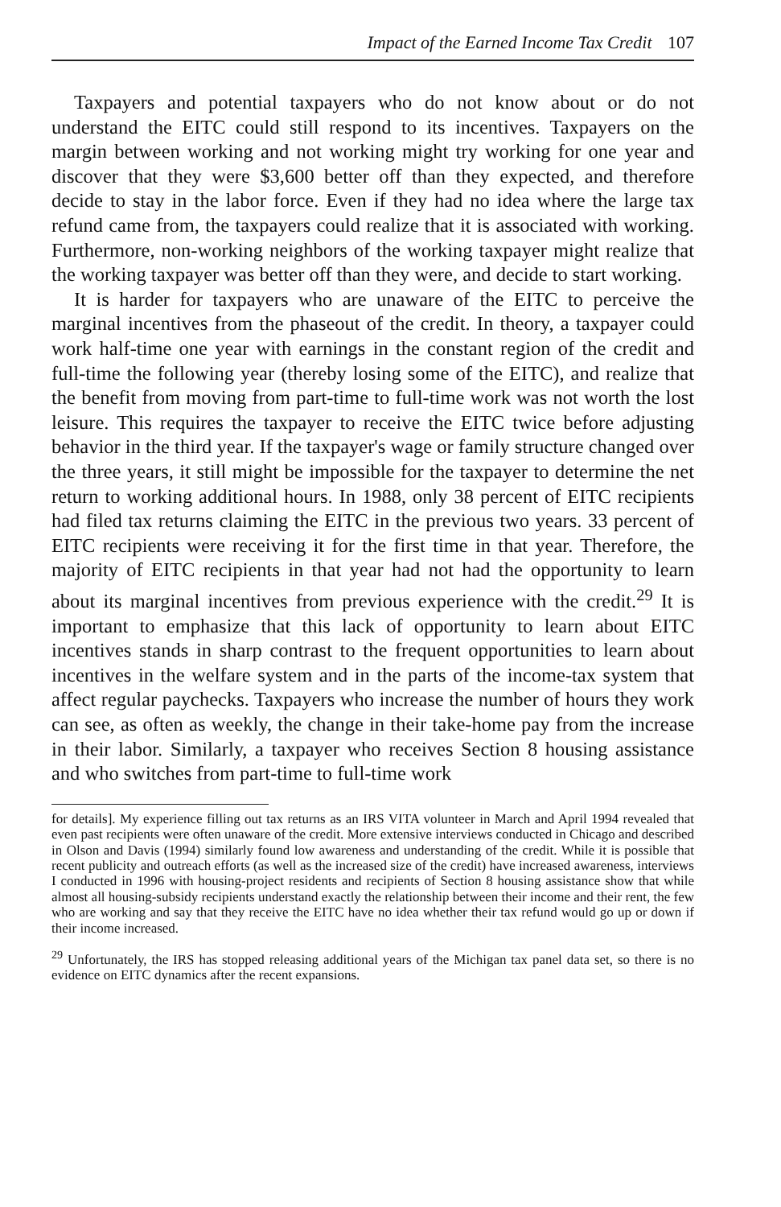Impact of the Earned Income Tax Credit 107
Taxpayers and potential taxpayers who do not know about or do not understand the EITC could still respond to its incentives. Taxpayers on the margin between working and not working might try working for one year and discover that they were $3,600 better off than they expected, and therefore decide to stay in the labor force. Even if they had no idea where the large tax refund came from, the taxpayers could realize that it is associated with working. Furthermore, non-working neighbors of the working taxpayer might realize that the working taxpayer was better off than they were, and decide to start working.
It is harder for taxpayers who are unaware of the EITC to perceive the marginal incentives from the phaseout of the credit. In theory, a taxpayer could work half-time one year with earnings in the constant region of the credit and full-time the following year (thereby losing some of the EITC), and realize that the benefit from moving from part-time to full-time work was not worth the lost leisure. This requires the taxpayer to receive the EITC twice before adjusting behavior in the third year. If the taxpayer's wage or family structure changed over the three years, it still might be impossible for the taxpayer to determine the net return to working additional hours. In 1988, only 38 percent of EITC recipients had filed tax returns claiming the EITC in the previous two years. 33 percent of EITC recipients were receiving it for the first time in that year. Therefore, the majority of EITC recipients in that year had not had the opportunity to learn about its marginal incentives from previous experience with the credit.<sup>29</sup> It is important to emphasize that this lack of opportunity to learn about EITC incentives stands in sharp contrast to the frequent opportunities to learn about incentives in the welfare system and in the parts of the income-tax system that affect regular paychecks. Taxpayers who increase the number of hours they work can see, as often as weekly, the change in their take-home pay from the increase in their labor. Similarly, a taxpayer who receives Section 8 housing assistance and who switches from part-time to full-time work
for details]. My experience filling out tax returns as an IRS VITA volunteer in March and April 1994 revealed that even past recipients were often unaware of the credit. More extensive interviews conducted in Chicago and described in Olson and Davis (1994) similarly found low awareness and understanding of the credit. While it is possible that recent publicity and outreach efforts (as well as the increased size of the credit) have increased awareness, interviews I conducted in 1996 with housing-project residents and recipients of Section 8 housing assistance show that while almost all housing-subsidy recipients understand exactly the relationship between their income and their rent, the few who are working and say that they receive the EITC have no idea whether their tax refund would go up or down if their income increased.
<sup>29</sup> Unfortunately, the IRS has stopped releasing additional years of the Michigan tax panel data set, so there is no evidence on EITC dynamics after the recent expansions.